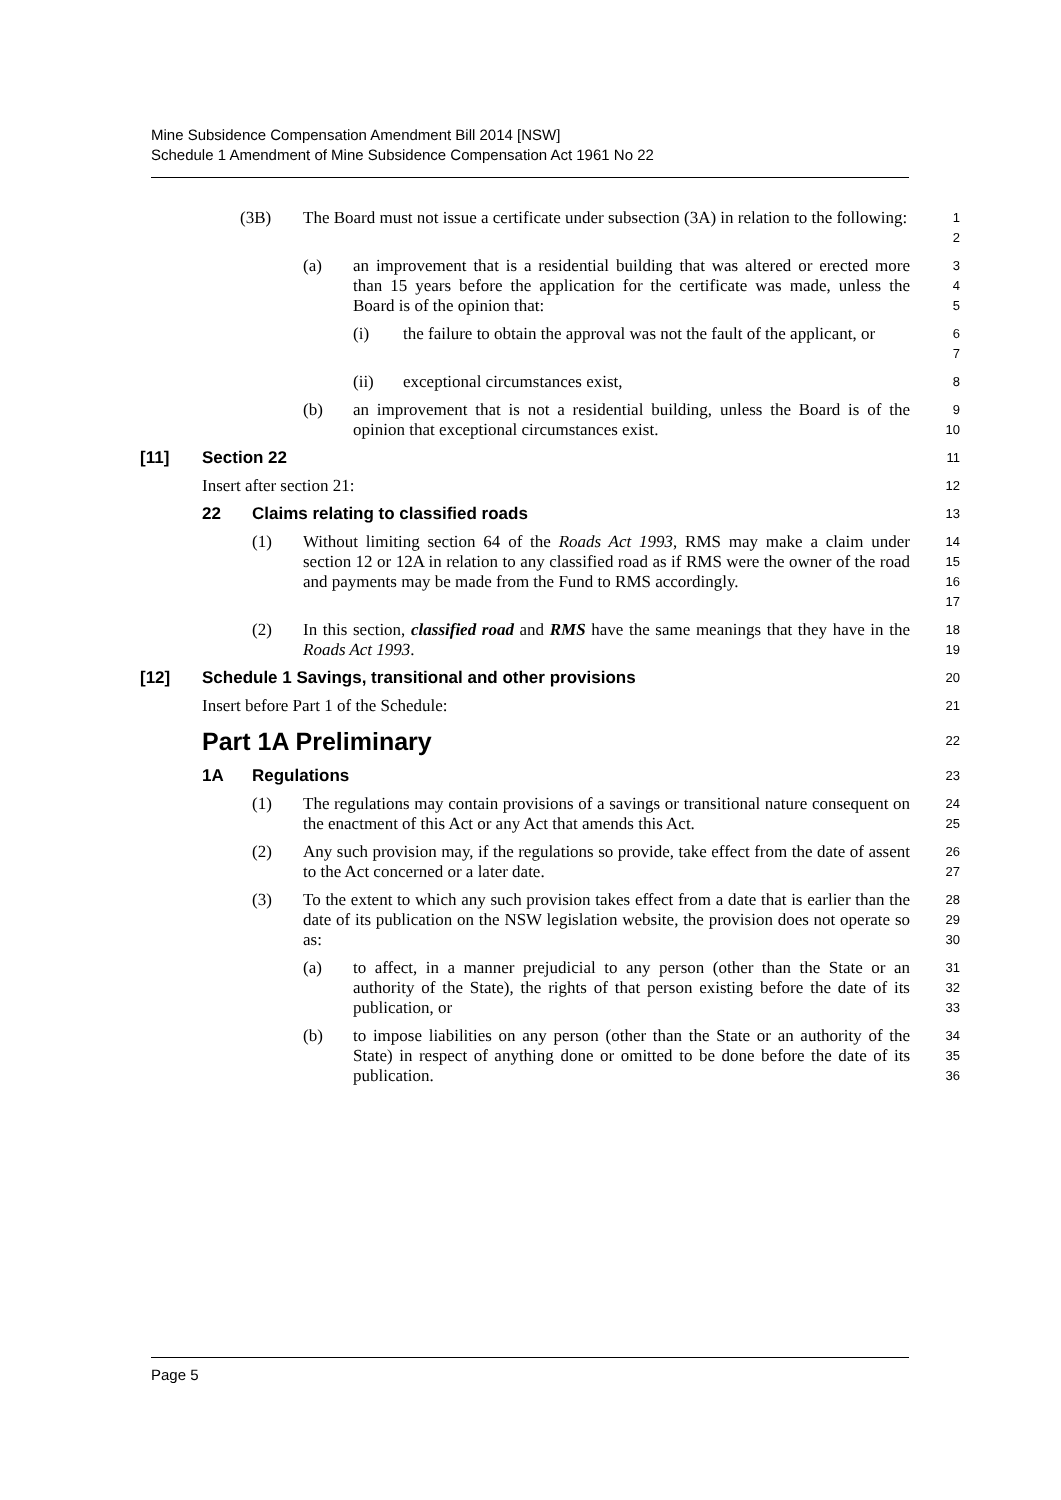Mine Subsidence Compensation Amendment Bill 2014 [NSW]
Schedule 1 Amendment of Mine Subsidence Compensation Act 1961 No 22
(3B) The Board must not issue a certificate under subsection (3A) in relation to the following:
1
2
(a) an improvement that is a residential building that was altered or erected more than 15 years before the application for the certificate was made, unless the Board is of the opinion that:
3
4
5
(i) the failure to obtain the approval was not the fault of the applicant, or
6
7
(ii) exceptional circumstances exist,
8
(b) an improvement that is not a residential building, unless the Board is of the opinion that exceptional circumstances exist.
9
10
[11] Section 22
11
Insert after section 21:
12
22 Claims relating to classified roads
13
(1) Without limiting section 64 of the Roads Act 1993, RMS may make a claim under section 12 or 12A in relation to any classified road as if RMS were the owner of the road and payments may be made from the Fund to RMS accordingly.
14
15
16
17
(2) In this section, classified road and RMS have the same meanings that they have in the Roads Act 1993.
18
19
[12] Schedule 1 Savings, transitional and other provisions
20
Insert before Part 1 of the Schedule:
21
Part 1A Preliminary
22
1A Regulations
23
(1) The regulations may contain provisions of a savings or transitional nature consequent on the enactment of this Act or any Act that amends this Act.
24
25
(2) Any such provision may, if the regulations so provide, take effect from the date of assent to the Act concerned or a later date.
26
27
(3) To the extent to which any such provision takes effect from a date that is earlier than the date of its publication on the NSW legislation website, the provision does not operate so as:
28
29
30
(a) to affect, in a manner prejudicial to any person (other than the State or an authority of the State), the rights of that person existing before the date of its publication, or
31
32
33
(b) to impose liabilities on any person (other than the State or an authority of the State) in respect of anything done or omitted to be done before the date of its publication.
34
35
36
Page 5